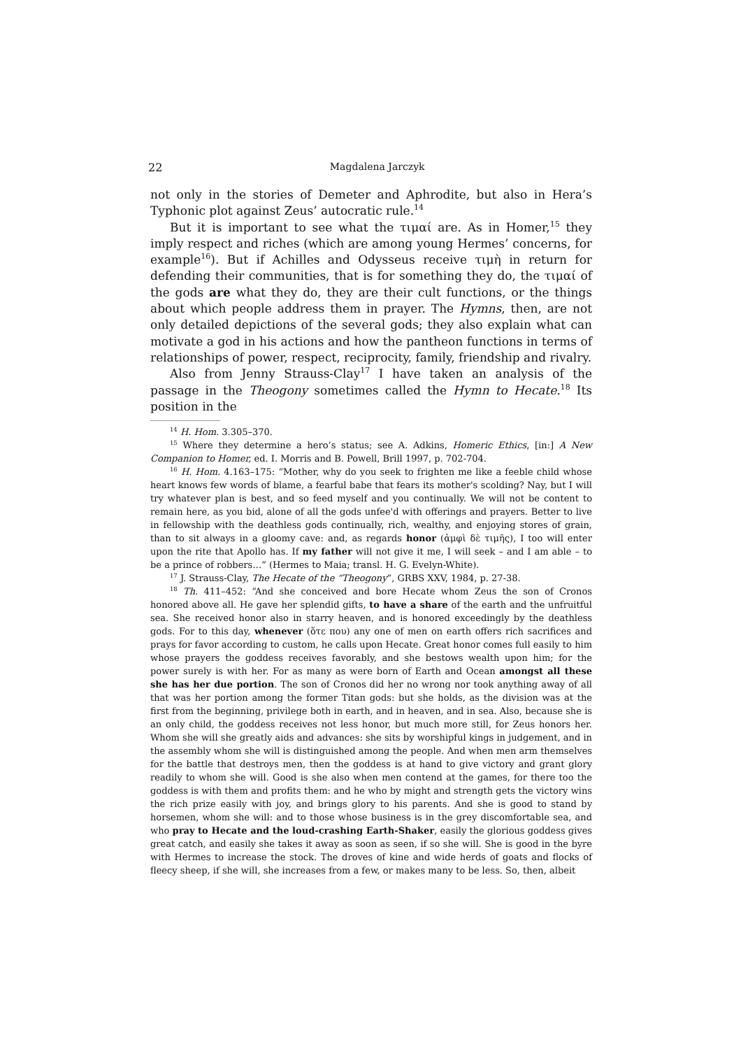22 Magdalena Jarczyk
not only in the stories of Demeter and Aphrodite, but also in Hera’s Typhonic plot against Zeus’ autocratic rule.<sup>14</sup>
But it is important to see what the τιμαί are. As in Homer,<sup>15</sup> they imply respect and riches (which are among young Hermes’ concerns, for example<sup>16</sup>). But if Achilles and Odysseus receive τιμὴ in return for defending their communities, that is for something they do, the τιμαί of the gods are what they do, they are their cult functions, or the things about which people address them in prayer. The Hymns, then, are not only detailed depictions of the several gods; they also explain what can motivate a god in his actions and how the pantheon functions in terms of relationships of power, respect, reciprocity, family, friendship and rivalry.
Also from Jenny Strauss-Clay<sup>17</sup> I have taken an analysis of the passage in the Theogony sometimes called the Hymn to Hecate.<sup>18</sup> Its position in the
<sup>14</sup> H. Hom. 3.305–370.
<sup>15</sup> Where they determine a hero’s status; see A. Adkins, Homeric Ethics, [in:] A New Companion to Homer, ed. I. Morris and B. Powell, Brill 1997, p. 702-704.
<sup>16</sup> H. Hom. 4.163–175: “Mother, why do you seek to frighten me like a feeble child whose heart knows few words of blame, a fearful babe that fears its mother's scolding? Nay, but I will try whatever plan is best, and so feed myself and you continually. We will not be content to remain here, as you bid, alone of all the gods unfee'd with offerings and prayers. Better to live in fellowship with the deathless gods continually, rich, wealthy, and enjoying stores of grain, than to sit always in a gloomy cave: and, as regards honor (ἀμφὶ δὲ τιμῆς), I too will enter upon the rite that Apollo has. If my father will not give it me, I will seek – and I am able – to be a prince of robbers…” (Hermes to Maia; transl. H. G. Evelyn-White).
<sup>17</sup> J. Strauss-Clay, The Hecate of the “Theogony”, GRBS XXV, 1984, p. 27-38.
<sup>18</sup> Th. 411–452: “And she conceived and bore Hecate whom Zeus the son of Cronos honored above all. He gave her splendid gifts, to have a share of the earth and the unfruitful sea. She received honor also in starry heaven, and is honored exceedingly by the deathless gods. For to this day, whenever (ὅτε που) any one of men on earth offers rich sacrifices and prays for favor according to custom, he calls upon Hecate. Great honor comes full easily to him whose prayers the goddess receives favorably, and she bestows wealth upon him; for the power surely is with her. For as many as were born of Earth and Ocean amongst all these she has her due portion. The son of Cronos did her no wrong nor took anything away of all that was her portion among the former Titan gods: but she holds, as the division was at the first from the beginning, privilege both in earth, and in heaven, and in sea. Also, because she is an only child, the goddess receives not less honor, but much more still, for Zeus honors her. Whom she will she greatly aids and advances: she sits by worshipful kings in judgement, and in the assembly whom she will is distinguished among the people. And when men arm themselves for the battle that destroys men, then the goddess is at hand to give victory and grant glory readily to whom she will. Good is she also when men contend at the games, for there too the goddess is with them and profits them: and he who by might and strength gets the victory wins the rich prize easily with joy, and brings glory to his parents. And she is good to stand by horsemen, whom she will: and to those whose business is in the grey discomfortable sea, and who pray to Hecate and the loud-crashing Earth-Shaker, easily the glorious goddess gives great catch, and easily she takes it away as soon as seen, if so she will. She is good in the byre with Hermes to increase the stock. The droves of kine and wide herds of goats and flocks of fleecy sheep, if she will, she increases from a few, or makes many to be less. So, then, albeit